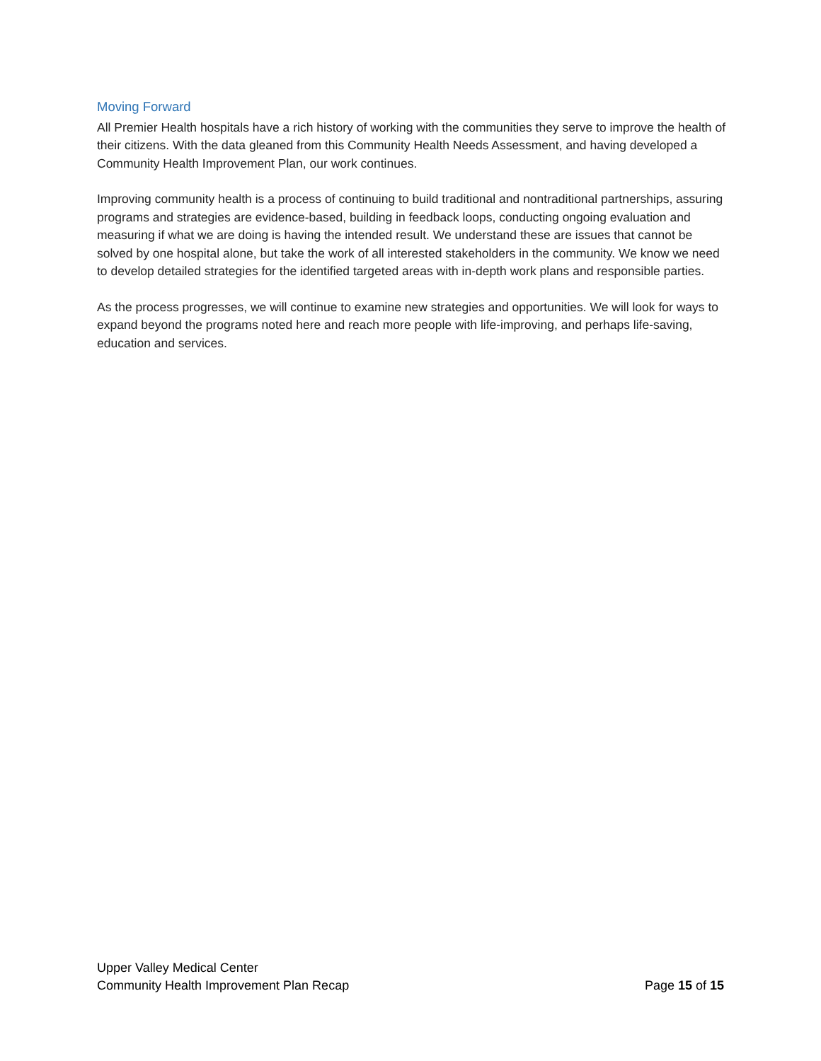Moving Forward
All Premier Health hospitals have a rich history of working with the communities they serve to improve the health of their citizens. With the data gleaned from this Community Health Needs Assessment, and having developed a Community Health Improvement Plan, our work continues.
Improving community health is a process of continuing to build traditional and nontraditional partnerships, assuring programs and strategies are evidence-based, building in feedback loops, conducting ongoing evaluation and measuring if what we are doing is having the intended result. We understand these are issues that cannot be solved by one hospital alone, but take the work of all interested stakeholders in the community. We know we need to develop detailed strategies for the identified targeted areas with in-depth work plans and responsible parties.
As the process progresses, we will continue to examine new strategies and opportunities. We will look for ways to expand beyond the programs noted here and reach more people with life-improving, and perhaps life-saving, education and services.
Upper Valley Medical Center
Community Health Improvement Plan Recap Page 15 of 15